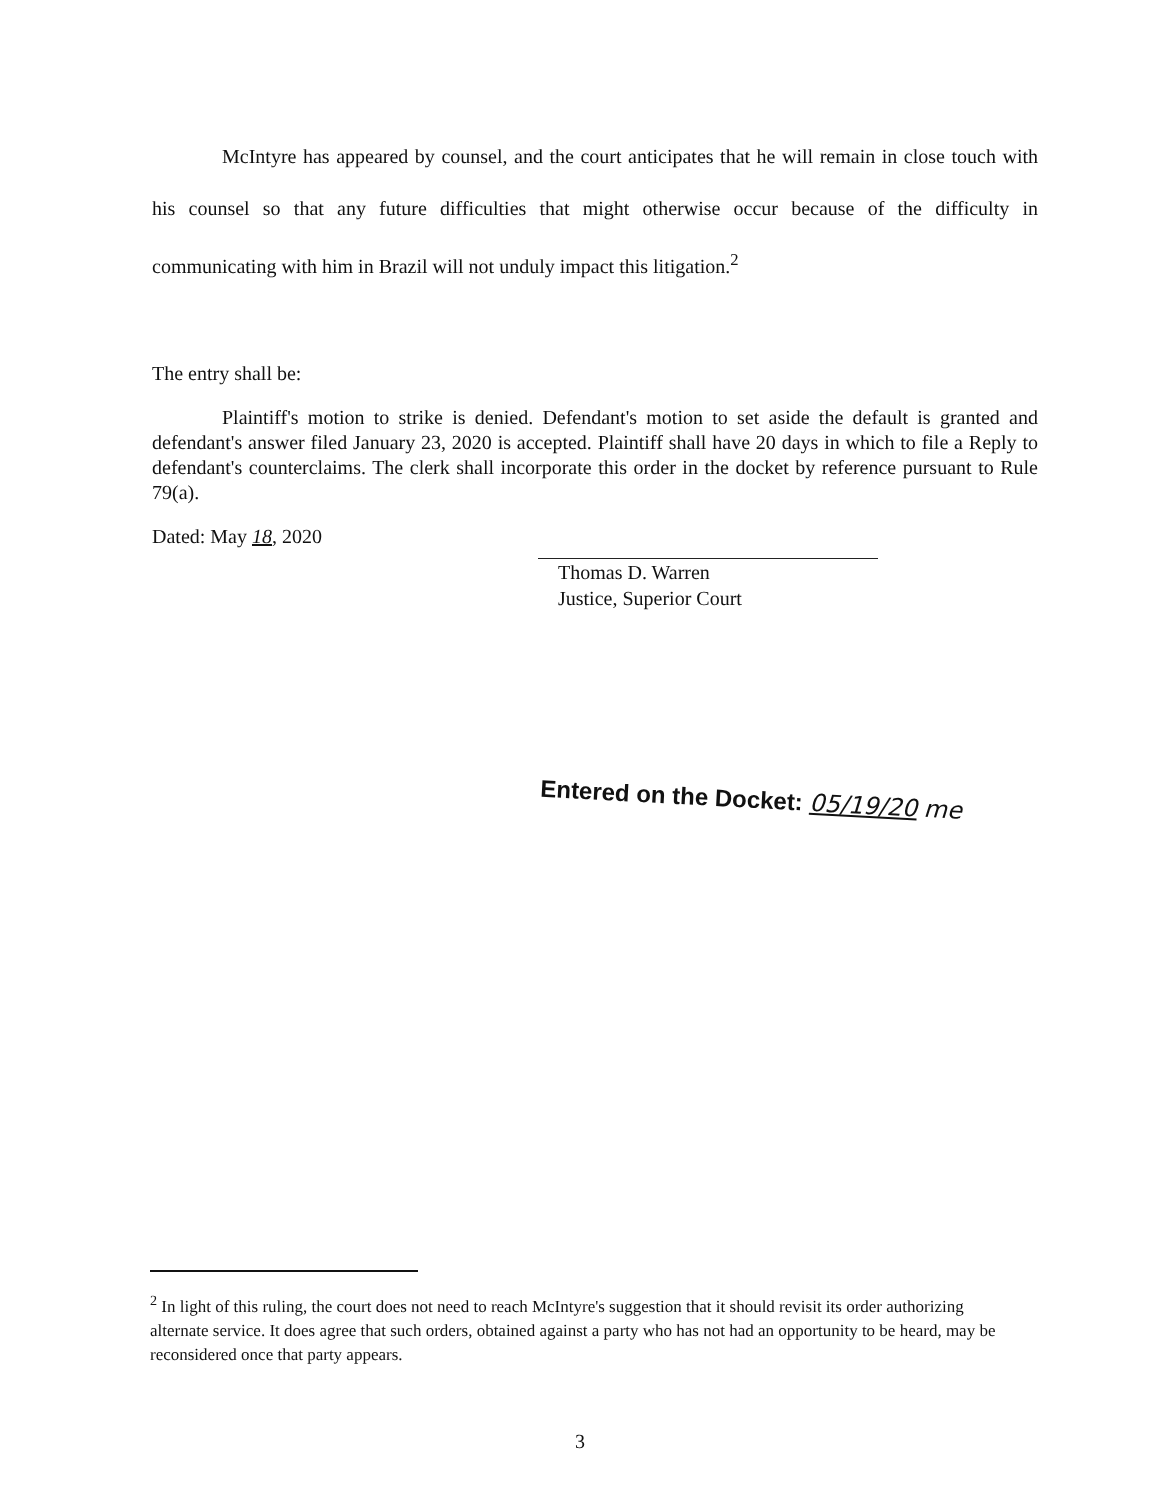McIntyre has appeared by counsel, and the court anticipates that he will remain in close touch with his counsel so that any future difficulties that might otherwise occur because of the difficulty in communicating with him in Brazil will not unduly impact this litigation.<sup>2</sup>
The entry shall be:
Plaintiff's motion to strike is denied. Defendant's motion to set aside the default is granted and defendant's answer filed January 23, 2020 is accepted. Plaintiff shall have 20 days in which to file a Reply to defendant's counterclaims. The clerk shall incorporate this order in the docket by reference pursuant to Rule 79(a).
Dated: May 18, 2020
Thomas D. Warren
Justice, Superior Court
Entered on the Docket: 05/19/20 me
<sup>2</sup> In light of this ruling, the court does not need to reach McIntyre's suggestion that it should revisit its order authorizing alternate service. It does agree that such orders, obtained against a party who has not had an opportunity to be heard, may be reconsidered once that party appears.
3